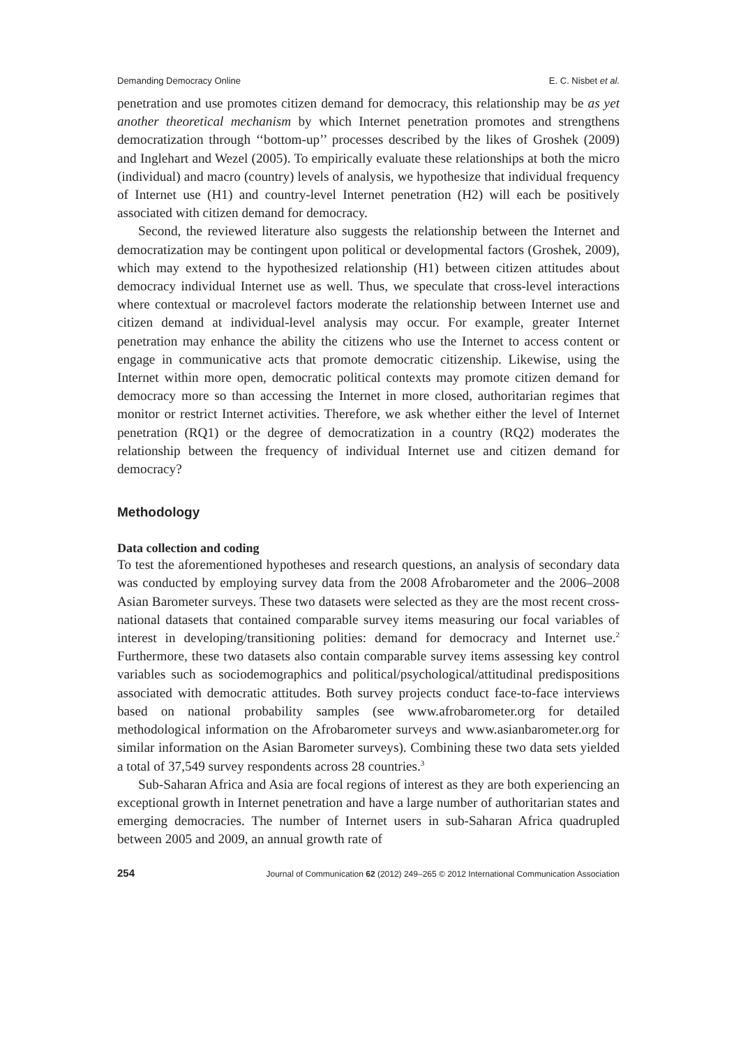Demanding Democracy Online E. C. Nisbet et al.
penetration and use promotes citizen demand for democracy, this relationship may be as yet another theoretical mechanism by which Internet penetration promotes and strengthens democratization through ‘‘bottom-up’’ processes described by the likes of Groshek (2009) and Inglehart and Wezel (2005). To empirically evaluate these relationships at both the micro (individual) and macro (country) levels of analysis, we hypothesize that individual frequency of Internet use (H1) and country-level Internet penetration (H2) will each be positively associated with citizen demand for democracy.
Second, the reviewed literature also suggests the relationship between the Internet and democratization may be contingent upon political or developmental factors (Groshek, 2009), which may extend to the hypothesized relationship (H1) between citizen attitudes about democracy individual Internet use as well. Thus, we speculate that cross-level interactions where contextual or macrolevel factors moderate the relationship between Internet use and citizen demand at individual-level analysis may occur. For example, greater Internet penetration may enhance the ability the citizens who use the Internet to access content or engage in communicative acts that promote democratic citizenship. Likewise, using the Internet within more open, democratic political contexts may promote citizen demand for democracy more so than accessing the Internet in more closed, authoritarian regimes that monitor or restrict Internet activities. Therefore, we ask whether either the level of Internet penetration (RQ1) or the degree of democratization in a country (RQ2) moderates the relationship between the frequency of individual Internet use and citizen demand for democracy?
Methodology
Data collection and coding
To test the aforementioned hypotheses and research questions, an analysis of secondary data was conducted by employing survey data from the 2008 Afrobarometer and the 2006–2008 Asian Barometer surveys. These two datasets were selected as they are the most recent cross-national datasets that contained comparable survey items measuring our focal variables of interest in developing/transitioning polities: demand for democracy and Internet use.<sup>2</sup> Furthermore, these two datasets also contain comparable survey items assessing key control variables such as sociodemographics and political/psychological/attitudinal predispositions associated with democratic attitudes. Both survey projects conduct face-to-face interviews based on national probability samples (see www.afrobarometer.org for detailed methodological information on the Afrobarometer surveys and www.asianbarometer.org for similar information on the Asian Barometer surveys). Combining these two data sets yielded a total of 37,549 survey respondents across 28 countries.<sup>3</sup>
Sub-Saharan Africa and Asia are focal regions of interest as they are both experiencing an exceptional growth in Internet penetration and have a large number of authoritarian states and emerging democracies. The number of Internet users in sub-Saharan Africa quadrupled between 2005 and 2009, an annual growth rate of
254 Journal of Communication 62 (2012) 249–265 © 2012 International Communication Association